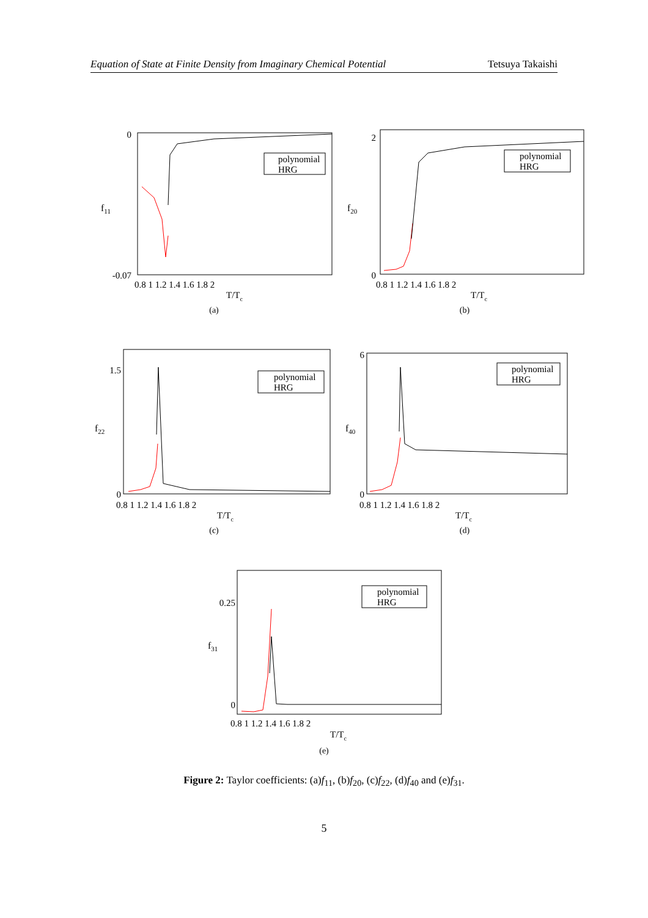Equation of State at Finite Density from Imaginary Chemical Potential Tetsuya Takaishi
0
-0.07
0.8 1 1.2 1.4 1.6 1.8 2
T/Tc
f11
polynomial
HRG
(a)
2
0
0.8 1 1.2 1.4 1.6 1.8 2
T/Tc
f20
polynomial
HRG
(b)
1.5
0
0.8 1 1.2 1.4 1.6 1.8 2
T/Tc
f22
polynomial
HRG
(c)
6
0
0.8 1 1.2 1.4 1.6 1.8 2
T/Tc
f40
polynomial
HRG
(d)
0.25
0
0.8 1 1.2 1.4 1.6 1.8 2
T/Tc
f31
polynomial
HRG
(e)
Figure 2: Taylor coefficients: (a)f<sub>11</sub>, (b)f<sub>20</sub>, (c)f<sub>22</sub>, (d)f<sub>40</sub> and (e)f<sub>31</sub>.
5